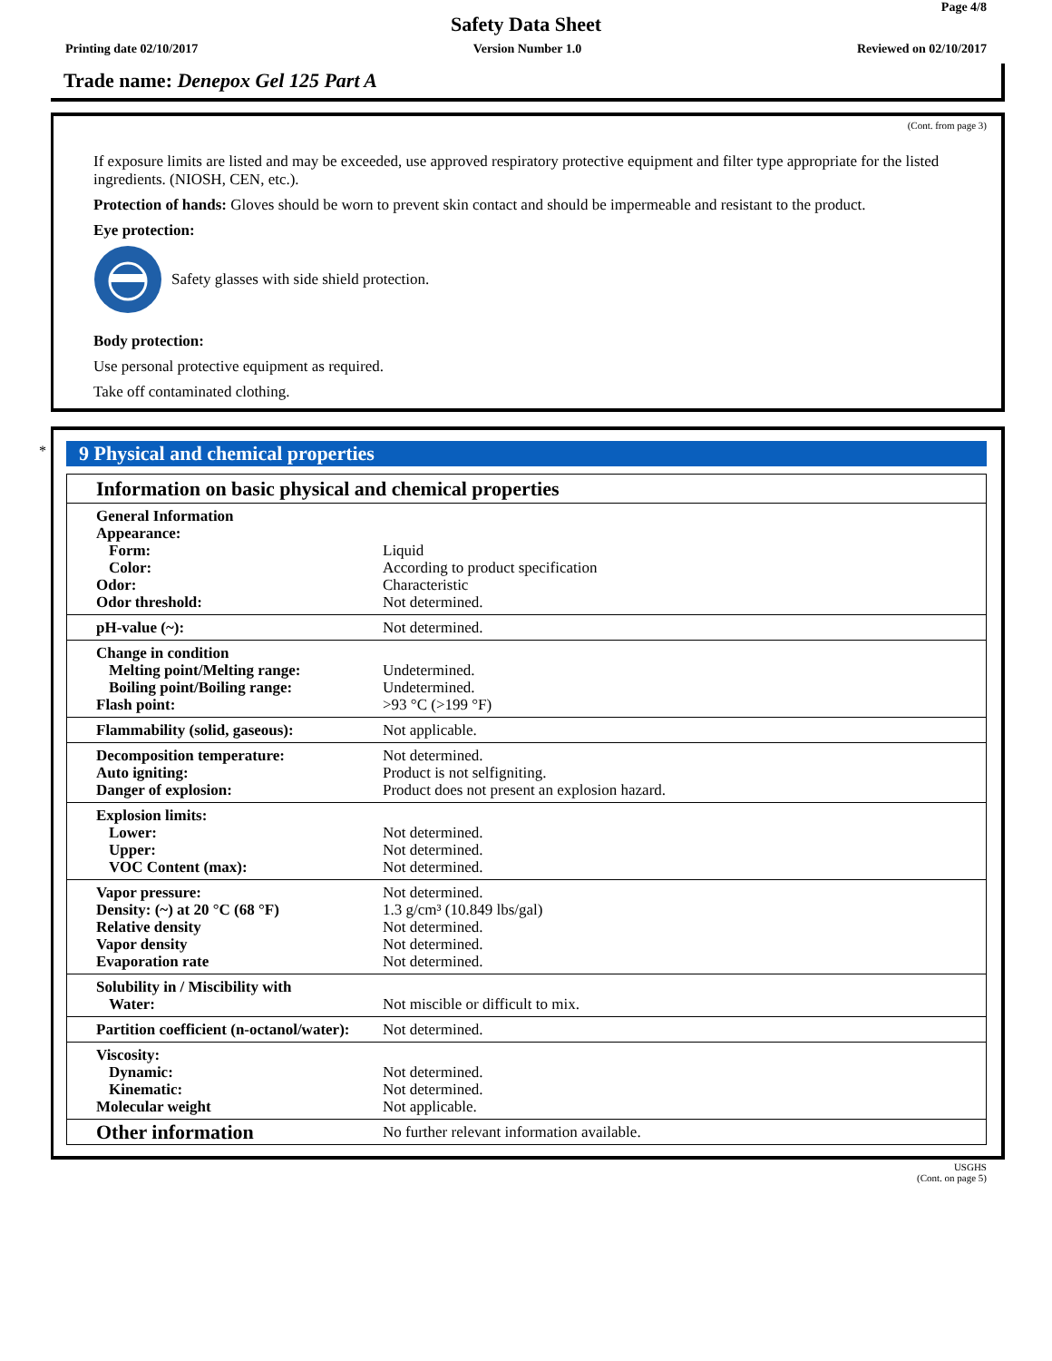Page 4/8
Safety Data Sheet
Printing date 02/10/2017 Version Number 1.0 Reviewed on 02/10/2017
Trade name: Denepox Gel 125 Part A
(Cont. from page 3)
If exposure limits are listed and may be exceeded, use approved respiratory protective equipment and filter type appropriate for the listed ingredients. (NIOSH, CEN, etc.).
Protection of hands: Gloves should be worn to prevent skin contact and should be impermeable and resistant to the product.
Eye protection:
Safety glasses with side shield protection.
Body protection:
Use personal protective equipment as required.
Take off contaminated clothing.
*
9 Physical and chemical properties
| Information on basic physical and chemical properties | |
| General Information Appearance: Form: Color: Odor: Odor threshold: | Liquid According to product specification Characteristic Not determined. |
| pH-value (~): | Not determined. |
| Change in condition Melting point/Melting range: Boiling point/Boiling range: Flash point: | Undetermined. Undetermined. >93 °C (>199 °F) |
| Flammability (solid, gaseous): | Not applicable. |
| Decomposition temperature: Auto igniting: Danger of explosion: | Not determined. Product is not selfigniting. Product does not present an explosion hazard. |
| Explosion limits: Lower: Upper: VOC Content (max): | Not determined. Not determined. Not determined. |
| Vapor pressure: Density: (~) at 20 °C (68 °F) Relative density Vapor density Evaporation rate | Not determined. 1.3 g/cm³ (10.849 lbs/gal) Not determined. Not determined. Not determined. |
| Solubility in / Miscibility with Water: | Not miscible or difficult to mix. |
| Partition coefficient (n-octanol/water): | Not determined. |
| Viscosity: Dynamic: Kinematic: Molecular weight | Not determined. Not determined. Not applicable. |
| Other information | No further relevant information available. |
USGHS
(Cont. on page 5)